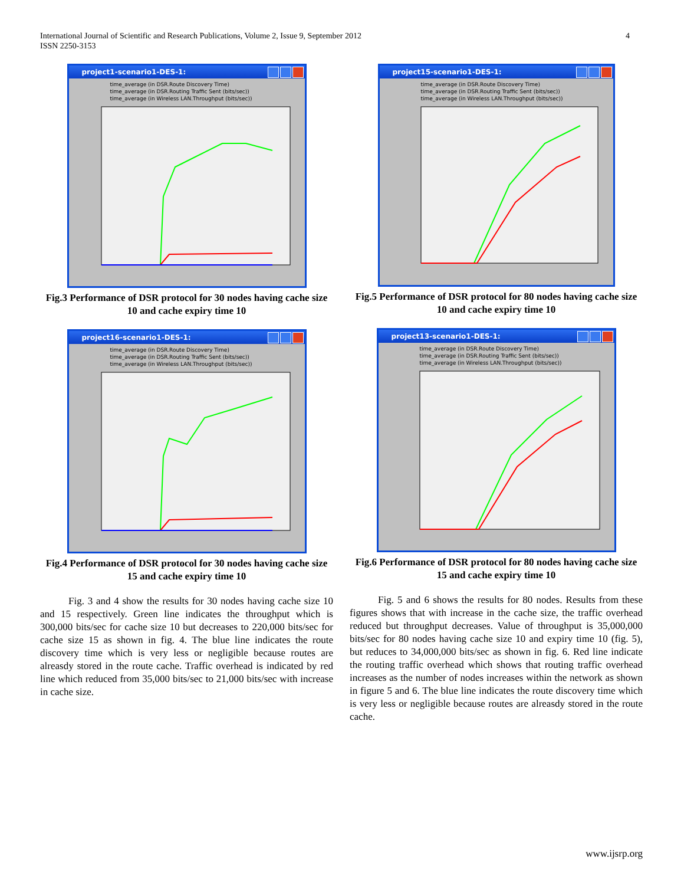International Journal of Scientific and Research Publications, Volume 2, Issue 9, September 2012
ISSN 2250-3153
4
project1-scenario1-DES-1:
time_average (in DSR.Route Discovery Time)
time_average (in DSR.Routing Traffic Sent (bits/sec))
time_average (in Wireless LAN.Throughput (bits/sec))
Fig.3 Performance of DSR protocol for 30 nodes having cache size 10 and cache expiry time 10
project16-scenario1-DES-1:
time_average (in DSR.Route Discovery Time)
time_average (in DSR.Routing Traffic Sent (bits/sec))
time_average (in Wireless LAN.Throughput (bits/sec))
Fig.4 Performance of DSR protocol for 30 nodes having cache size 15 and cache expiry time 10
Fig. 3 and 4 show the results for 30 nodes having cache size 10 and 15 respectively. Green line indicates the throughput which is 300,000 bits/sec for cache size 10 but decreases to 220,000 bits/sec for cache size 15 as shown in fig. 4. The blue line indicates the route discovery time which is very less or negligible because routes are alreasdy stored in the route cache. Traffic overhead is indicated by red line which reduced from 35,000 bits/sec to 21,000 bits/sec with increase in cache size.
project15-scenario1-DES-1:
time_average (in DSR.Route Discovery Time)
time_average (in DSR.Routing Traffic Sent (bits/sec))
time_average (in Wireless LAN.Throughput (bits/sec))
Fig.5 Performance of DSR protocol for 80 nodes having cache size 10 and cache expiry time 10
project13-scenario1-DES-1:
time_average (in DSR.Route Discovery Time)
time_average (in DSR.Routing Traffic Sent (bits/sec))
time_average (in Wireless LAN.Throughput (bits/sec))
Fig.6 Performance of DSR protocol for 80 nodes having cache size 15 and cache expiry time 10
Fig. 5 and 6 shows the results for 80 nodes. Results from these figures shows that with increase in the cache size, the traffic overhead reduced but throughput decreases. Value of throughput is 35,000,000 bits/sec for 80 nodes having cache size 10 and expiry time 10 (fig. 5), but reduces to 34,000,000 bits/sec as shown in fig. 6. Red line indicate the routing traffic overhead which shows that routing traffic overhead increases as the number of nodes increases within the network as shown in figure 5 and 6. The blue line indicates the route discovery time which is very less or negligible because routes are alreasdy stored in the route cache.
www.ijsrp.org